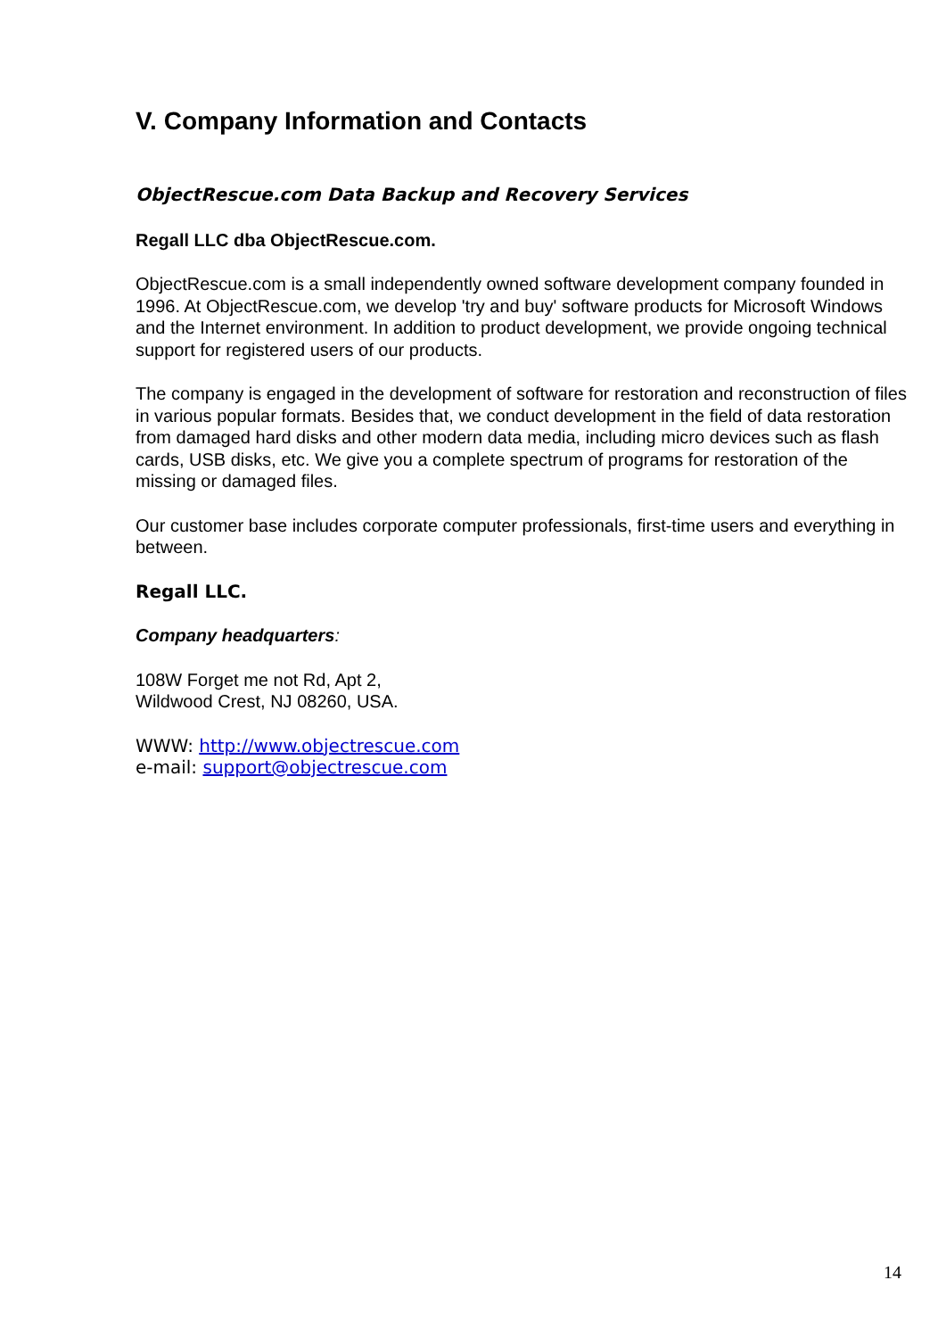V. Company Information and Contacts
ObjectRescue.com Data Backup and Recovery Services
Regall LLC dba ObjectRescue.com.
ObjectRescue.com is a small independently owned software development company founded in 1996. At ObjectRescue.com, we develop 'try and buy' software products for Microsoft Windows and the Internet environment. In addition to product development, we provide ongoing technical support for registered users of our products.
The company is engaged in the development of software for restoration and reconstruction of files in various popular formats. Besides that, we conduct development in the field of data restoration from damaged hard disks and other modern data media, including micro devices such as flash cards, USB disks, etc. We give you a complete spectrum of programs for restoration of the missing or damaged files.
Our customer base includes corporate computer professionals, first-time users and everything in between.
Regall LLC.
Company headquarters:
108W Forget me not Rd, Apt 2,
Wildwood Crest, NJ 08260, USA.
WWW: http://www.objectrescue.com
e-mail: support@objectrescue.com
14